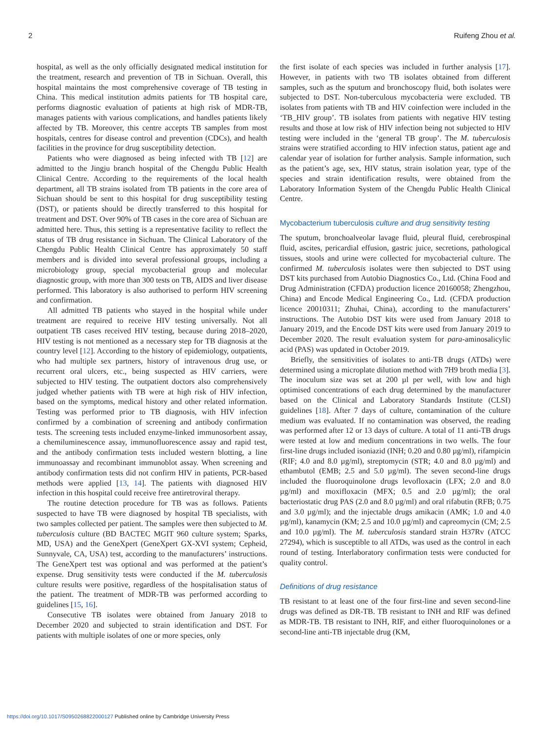2 Ruifeng Zhou et al.
hospital, as well as the only officially designated medical institution for the treatment, research and prevention of TB in Sichuan. Overall, this hospital maintains the most comprehensive coverage of TB testing in China. This medical institution admits patients for TB hospital care, performs diagnostic evaluation of patients at high risk of MDR-TB, manages patients with various complications, and handles patients likely affected by TB. Moreover, this centre accepts TB samples from most hospitals, centres for disease control and prevention (CDCs), and health facilities in the province for drug susceptibility detection.
Patients who were diagnosed as being infected with TB [12] are admitted to the Jingju branch hospital of the Chengdu Public Health Clinical Centre. According to the requirements of the local health department, all TB strains isolated from TB patients in the core area of Sichuan should be sent to this hospital for drug susceptibility testing (DST), or patients should be directly transferred to this hospital for treatment and DST. Over 90% of TB cases in the core area of Sichuan are admitted here. Thus, this setting is a representative facility to reflect the status of TB drug resistance in Sichuan. The Clinical Laboratory of the Chengdu Public Health Clinical Centre has approximately 50 staff members and is divided into several professional groups, including a microbiology group, special mycobacterial group and molecular diagnostic group, with more than 300 tests on TB, AIDS and liver disease performed. This laboratory is also authorised to perform HIV screening and confirmation.
All admitted TB patients who stayed in the hospital while under treatment are required to receive HIV testing universally. Not all outpatient TB cases received HIV testing, because during 2018–2020, HIV testing is not mentioned as a necessary step for TB diagnosis at the country level [12]. According to the history of epidemiology, outpatients, who had multiple sex partners, history of intravenous drug use, or recurrent oral ulcers, etc., being suspected as HIV carriers, were subjected to HIV testing. The outpatient doctors also comprehensively judged whether patients with TB were at high risk of HIV infection, based on the symptoms, medical history and other related information. Testing was performed prior to TB diagnosis, with HIV infection confirmed by a combination of screening and antibody confirmation tests. The screening tests included enzyme-linked immunosorbent assay, a chemiluminescence assay, immunofluorescence assay and rapid test, and the antibody confirmation tests included western blotting, a line immunoassay and recombinant immunoblot assay. When screening and antibody confirmation tests did not confirm HIV in patients, PCR-based methods were applied [13, 14]. The patients with diagnosed HIV infection in this hospital could receive free antiretroviral therapy.
The routine detection procedure for TB was as follows. Patients suspected to have TB were diagnosed by hospital TB specialists, with two samples collected per patient. The samples were then subjected to M. tuberculosis culture (BD BACTEC MGIT 960 culture system; Sparks, MD, USA) and the GeneXpert (GeneXpert GX-XVI system; Cepheid, Sunnyvale, CA, USA) test, according to the manufacturers’ instructions. The GeneXpert test was optional and was performed at the patient’s expense. Drug sensitivity tests were conducted if the M. tuberculosis culture results were positive, regardless of the hospitalisation status of the patient. The treatment of MDR-TB was performed according to guidelines [15, 16].
Consecutive TB isolates were obtained from January 2018 to December 2020 and subjected to strain identification and DST. For patients with multiple isolates of one or more species, only
the first isolate of each species was included in further analysis [17]. However, in patients with two TB isolates obtained from different samples, such as the sputum and bronchoscopy fluid, both isolates were subjected to DST. Non-tuberculous mycobacteria were excluded. TB isolates from patients with TB and HIV coinfection were included in the ‘TB_HIV group’. TB isolates from patients with negative HIV testing results and those at low risk of HIV infection being not subjected to HIV testing were included in the ‘general TB group’. The M. tuberculosis strains were stratified according to HIV infection status, patient age and calendar year of isolation for further analysis. Sample information, such as the patient’s age, sex, HIV status, strain isolation year, type of the species and strain identification results, were obtained from the Laboratory Information System of the Chengdu Public Health Clinical Centre.
Mycobacterium tuberculosis culture and drug sensitivity testing
The sputum, bronchoalveolar lavage fluid, pleural fluid, cerebrospinal fluid, ascites, pericardial effusion, gastric juice, secretions, pathological tissues, stools and urine were collected for mycobacterial culture. The confirmed M. tuberculosis isolates were then subjected to DST using DST kits purchased from Autobio Diagnostics Co., Ltd. (China Food and Drug Administration (CFDA) production licence 20160058; Zhengzhou, China) and Encode Medical Engineering Co., Ltd. (CFDA production licence 20010311; Zhuhai, China), according to the manufacturers’ instructions. The Autobio DST kits were used from January 2018 to January 2019, and the Encode DST kits were used from January 2019 to December 2020. The result evaluation system for para-aminosalicylic acid (PAS) was updated in October 2019.
Briefly, the sensitivities of isolates to anti-TB drugs (ATDs) were determined using a microplate dilution method with 7H9 broth media [3]. The inoculum size was set at 200 µl per well, with low and high optimised concentrations of each drug determined by the manufacturer based on the Clinical and Laboratory Standards Institute (CLSI) guidelines [18]. After 7 days of culture, contamination of the culture medium was evaluated. If no contamination was observed, the reading was performed after 12 or 13 days of culture. A total of 11 anti-TB drugs were tested at low and medium concentrations in two wells. The four first-line drugs included isoniazid (INH; 0.20 and 0.80 µg/ml), rifampicin (RIF; 4.0 and 8.0 µg/ml), streptomycin (STR; 4.0 and 8.0 µg/ml) and ethambutol (EMB; 2.5 and 5.0 µg/ml). The seven second-line drugs included the fluoroquinolone drugs levofloxacin (LFX; 2.0 and 8.0 µg/ml) and moxifloxacin (MFX; 0.5 and 2.0 µg/ml); the oral bacteriostatic drug PAS (2.0 and 8.0 µg/ml) and oral rifabutin (RFB; 0.75 and 3.0 µg/ml); and the injectable drugs amikacin (AMK; 1.0 and 4.0 µg/ml), kanamycin (KM; 2.5 and 10.0 µg/ml) and capreomycin (CM; 2.5 and 10.0 µg/ml). The M. tuberculosis standard strain H37Rv (ATCC 27294), which is susceptible to all ATDs, was used as the control in each round of testing. Interlaboratory confirmation tests were conducted for quality control.
Definitions of drug resistance
TB resistant to at least one of the four first-line and seven second-line drugs was defined as DR-TB. TB resistant to INH and RIF was defined as MDR-TB. TB resistant to INH, RIF, and either fluoroquinolones or a second-line anti-TB injectable drug (KM,
https://doi.org/10.1017/S0950268822000127 Published online by Cambridge University Press